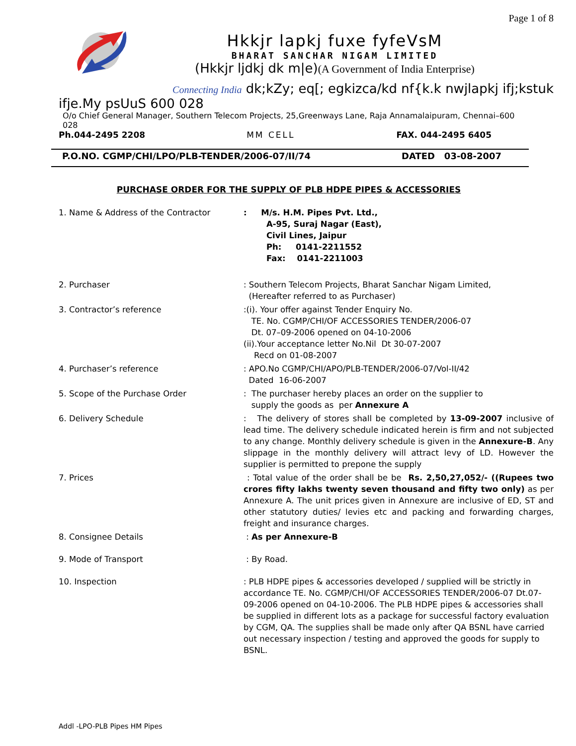Page 1 of 8
Hkkjr lapkj fuxe fyfeVsM
BHARAT SANCHAR NIGAM LIMITED
(Hkkjr ljdkj dk m|e)(A Government of India Enterprise)
Connecting India dk;kZy; eq[; egkizca/kd nf{k.k nwjlapkj ifj;kstuk
ifje.My psUuS 600 028
O/o Chief General Manager, Southern Telecom Projects, 25,Greenways Lane, Raja Annamalaipuram, Chennai–600 028
Ph.044-2495 2208 MM CELL FAX. 044-2495 6405
P.O.NO. CGMP/CHI/LPO/PLB-TENDER/2006-07/II/74 DATED 03-08-2007
PURCHASE ORDER FOR THE SUPPLY OF PLB HDPE PIPES & ACCESSORIES
1. Name & Address of the Contractor : M/s. H.M. Pipes Pvt. Ltd.,
A-95, Suraj Nagar (East),
Civil Lines, Jaipur
Ph: 0141-2211552
Fax: 0141-2211003
2. Purchaser : Southern Telecom Projects, Bharat Sanchar Nigam Limited,
(Hereafter referred to as Purchaser)
3. Contractor’s reference :(i). Your offer against Tender Enquiry No.
TE. No. CGMP/CHI/OF ACCESSORIES TENDER/2006-07
Dt. 07–09-2006 opened on 04-10-2006
(ii).Your acceptance letter No.Nil Dt 30-07-2007
Recd on 01-08-2007
4. Purchaser’s reference : APO.No CGMP/CHI/APO/PLB-TENDER/2006-07/Vol-II/42
Dated 16-06-2007
5. Scope of the Purchase Order : The purchaser hereby places an order on the supplier to
supply the goods as per Annexure A
6. Delivery Schedule : The delivery of stores shall be completed by 13-09-2007 inclusive of lead time. The delivery schedule indicated herein is firm and not subjected to any change. Monthly delivery schedule is given in the Annexure-B. Any slippage in the monthly delivery will attract levy of LD. However the supplier is permitted to prepone the supply
7. Prices : Total value of the order shall be be Rs. 2,50,27,052/- ((Rupees two crores fifty lakhs twenty seven thousand and fifty two only) as per Annexure A. The unit prices given in Annexure are inclusive of ED, ST and other statutory duties/ levies etc and packing and forwarding charges, freight and insurance charges.
8. Consignee Details : As per Annexure-B
9. Mode of Transport : By Road.
10. Inspection : PLB HDPE pipes & accessories developed / supplied will be strictly in accordance TE. No. CGMP/CHI/OF ACCESSORIES TENDER/2006-07 Dt.07-09-2006 opened on 04-10-2006. The PLB HDPE pipes & accessories shall be supplied in different lots as a package for successful factory evaluation by CGM, QA. The supplies shall be made only after QA BSNL have carried out necessary inspection / testing and approved the goods for supply to BSNL.
Addl -LPO-PLB Pipes HM Pipes